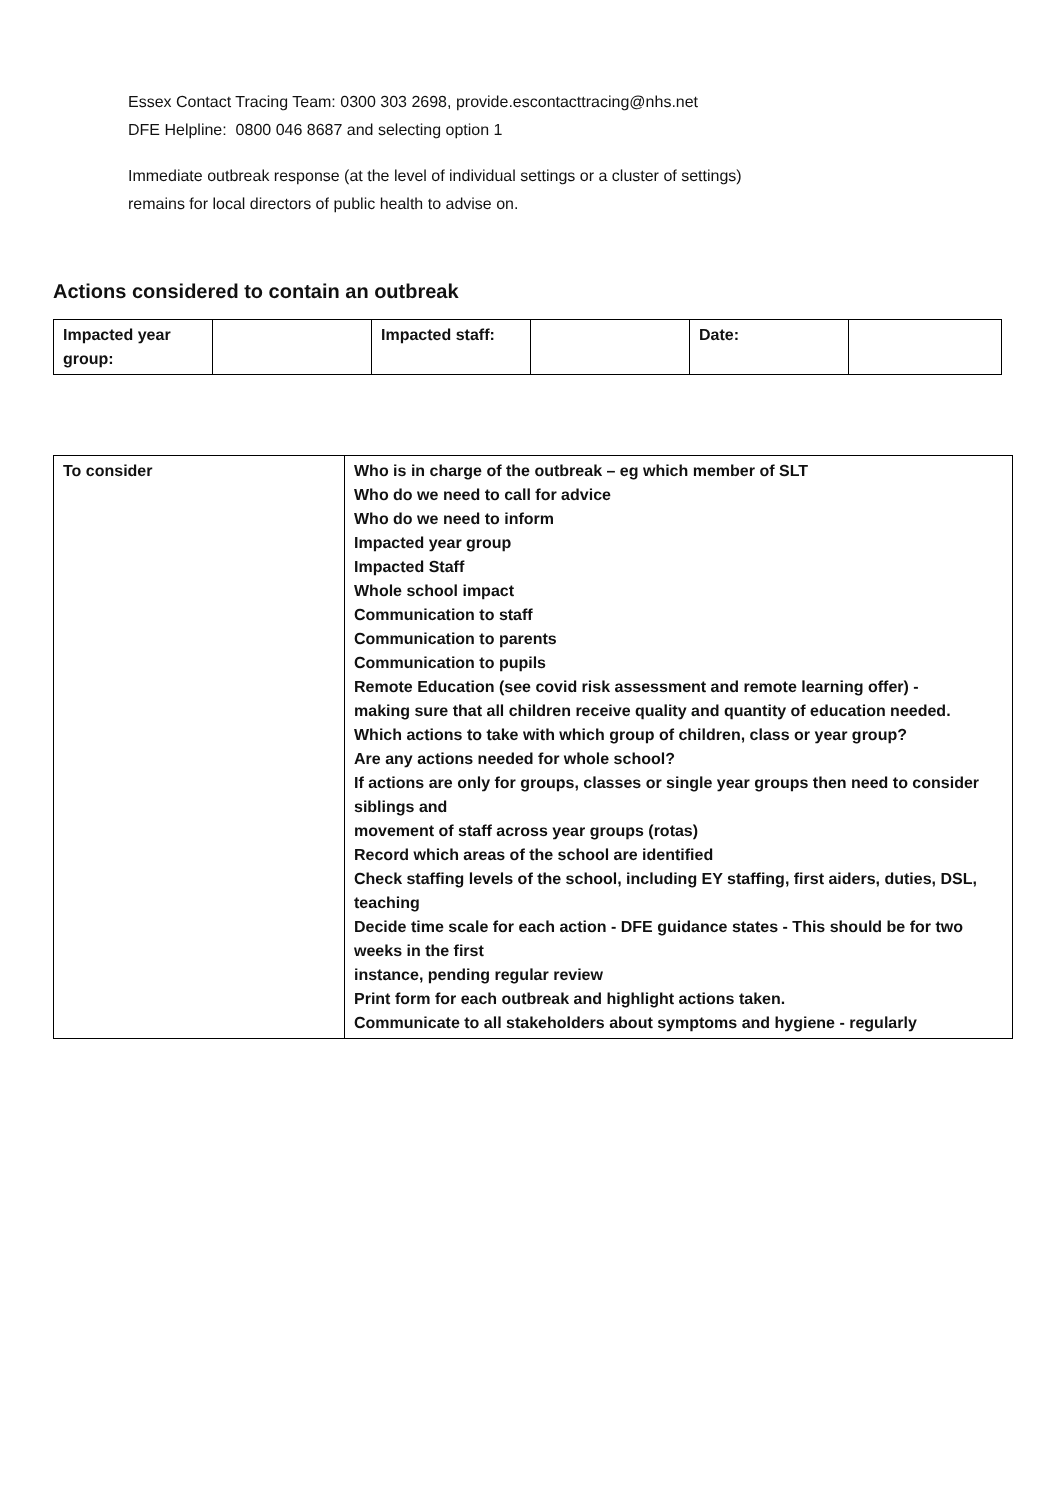Essex Contact Tracing Team: 0300 303 2698, provide.escontacttracing@nhs.net
DFE Helpline: 0800 046 8687 and selecting option 1
Immediate outbreak response (at the level of individual settings or a cluster of settings)
remains for local directors of public health to advise on.
Actions considered to contain an outbreak
| Impacted year group: | | Impacted staff: | | Date: | |
| To consider | Who is in charge of the outbreak – eg which member of SLT Who do we need to call for advice Who do we need to inform Impacted year group Impacted Staff Whole school impact Communication to staff Communication to parents Communication to pupils Remote Education (see covid risk assessment and remote learning offer) - making sure that all children receive quality and quantity of education needed. Which actions to take with which group of children, class or year group? Are any actions needed for whole school? If actions are only for groups, classes or single year groups then need to consider siblings and movement of staff across year groups (rotas) Record which areas of the school are identified Check staffing levels of the school, including EY staffing, first aiders, duties, DSL, teaching Decide time scale for each action - DFE guidance states - This should be for two weeks in the first instance, pending regular review Print form for each outbreak and highlight actions taken. Communicate to all stakeholders about symptoms and hygiene - regularly |